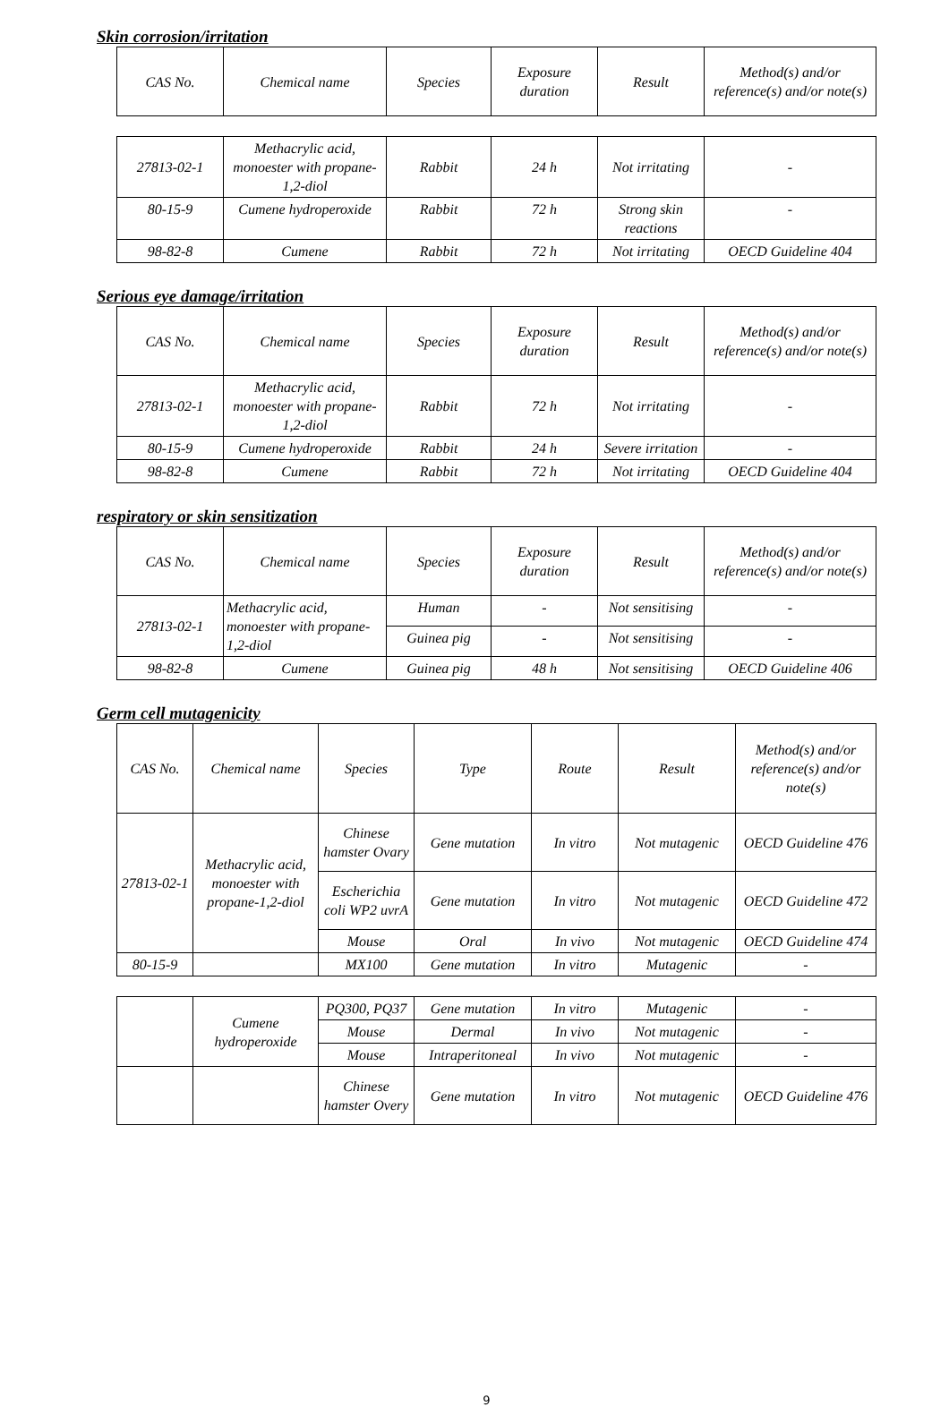Skin corrosion/irritation
| CAS No. | Chemical name | Species | Exposure duration | Result | Method(s) and/or reference(s) and/or note(s) |
| --- | --- | --- | --- | --- | --- |
| 27813-02-1 | Methacrylic acid, monoester with propane-1,2-diol | Rabbit | 24 h | Not irritating | - |
| 80-15-9 | Cumene hydroperoxide | Rabbit | 72 h | Strong skin reactions | - |
| 98-82-8 | Cumene | Rabbit | 72 h | Not irritating | OECD Guideline 404 |
Serious eye damage/irritation
| CAS No. | Chemical name | Species | Exposure duration | Result | Method(s) and/or reference(s) and/or note(s) |
| --- | --- | --- | --- | --- | --- |
| 27813-02-1 | Methacrylic acid, monoester with propane-1,2-diol | Rabbit | 72 h | Not irritating | - |
| 80-15-9 | Cumene hydroperoxide | Rabbit | 24 h | Severe irritation | - |
| 98-82-8 | Cumene | Rabbit | 72 h | Not irritating | OECD Guideline 404 |
respiratory or skin sensitization
| CAS No. | Chemical name | Species | Exposure duration | Result | Method(s) and/or reference(s) and/or note(s) |
| --- | --- | --- | --- | --- | --- |
| 27813-02-1 | Methacrylic acid, monoester with propane-1,2-diol | Human | - | Not sensitising | - |
| | | Guinea pig | - | Not sensitising | - |
| 98-82-8 | Cumene | Guinea pig | 48 h | Not sensitising | OECD Guideline 406 |
Germ cell mutagenicity
| CAS No. | Chemical name | Species | Type | Route | Result | Method(s) and/or reference(s) and/or note(s) |
| --- | --- | --- | --- | --- | --- | --- |
| 27813-02-1 | Methacrylic acid, monoester with propane-1,2-diol | Chinese hamster Ovary | Gene mutation | In vitro | Not mutagenic | OECD Guideline 476 |
| | | Escherichia coli WP2 uvrA | Gene mutation | In vitro | Not mutagenic | OECD Guideline 472 |
| | | Mouse | Oral | In vivo | Not mutagenic | OECD Guideline 474 |
| 80-15-9 | | MX100 | Gene mutation | In vitro | Mutagenic | - |
| | Cumene hydroperoxide | PQ300, PQ37 | Gene mutation | In vitro | Mutagenic | - |
| | | Mouse | Dermal | In vivo | Not mutagenic | - |
| | | Mouse | Intraperitoneal | In vivo | Not mutagenic | - |
| | | Chinese hamster Overy | Gene mutation | In vitro | Not mutagenic | OECD Guideline 476 |
9